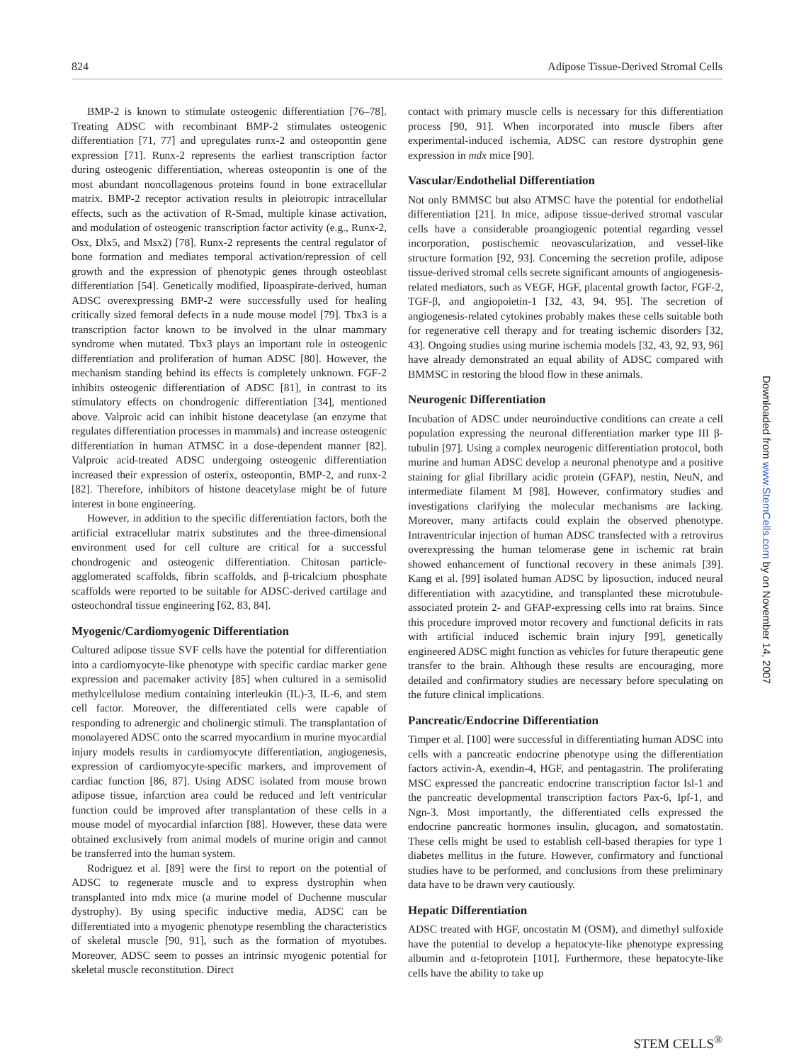824 Adipose Tissue-Derived Stromal Cells
BMP-2 is known to stimulate osteogenic differentiation [76–78]. Treating ADSC with recombinant BMP-2 stimulates osteogenic differentiation [71, 77] and upregulates runx-2 and osteopontin gene expression [71]. Runx-2 represents the earliest transcription factor during osteogenic differentiation, whereas osteopontin is one of the most abundant noncollagenous proteins found in bone extracellular matrix. BMP-2 receptor activation results in pleiotropic intracellular effects, such as the activation of R-Smad, multiple kinase activation, and modulation of osteogenic transcription factor activity (e.g., Runx-2, Osx, Dlx5, and Msx2) [78]. Runx-2 represents the central regulator of bone formation and mediates temporal activation/repression of cell growth and the expression of phenotypic genes through osteoblast differentiation [54]. Genetically modified, lipoaspirate-derived, human ADSC overexpressing BMP-2 were successfully used for healing critically sized femoral defects in a nude mouse model [79]. Tbx3 is a transcription factor known to be involved in the ulnar mammary syndrome when mutated. Tbx3 plays an important role in osteogenic differentiation and proliferation of human ADSC [80]. However, the mechanism standing behind its effects is completely unknown. FGF-2 inhibits osteogenic differentiation of ADSC [81], in contrast to its stimulatory effects on chondrogenic differentiation [34], mentioned above. Valproic acid can inhibit histone deacetylase (an enzyme that regulates differentiation processes in mammals) and increase osteogenic differentiation in human ATMSC in a dose-dependent manner [82]. Valproic acid-treated ADSC undergoing osteogenic differentiation increased their expression of osterix, osteopontin, BMP-2, and runx-2 [82]. Therefore, inhibitors of histone deacetylase might be of future interest in bone engineering.
However, in addition to the specific differentiation factors, both the artificial extracellular matrix substitutes and the three-dimensional environment used for cell culture are critical for a successful chondrogenic and osteogenic differentiation. Chitosan particle-agglomerated scaffolds, fibrin scaffolds, and β-tricalcium phosphate scaffolds were reported to be suitable for ADSC-derived cartilage and osteochondral tissue engineering [62, 83, 84].
Myogenic/Cardiomyogenic Differentiation
Cultured adipose tissue SVF cells have the potential for differentiation into a cardiomyocyte-like phenotype with specific cardiac marker gene expression and pacemaker activity [85] when cultured in a semisolid methylcellulose medium containing interleukin (IL)-3, IL-6, and stem cell factor. Moreover, the differentiated cells were capable of responding to adrenergic and cholinergic stimuli. The transplantation of monolayered ADSC onto the scarred myocardium in murine myocardial injury models results in cardiomyocyte differentiation, angiogenesis, expression of cardiomyocyte-specific markers, and improvement of cardiac function [86, 87]. Using ADSC isolated from mouse brown adipose tissue, infarction area could be reduced and left ventricular function could be improved after transplantation of these cells in a mouse model of myocardial infarction [88]. However, these data were obtained exclusively from animal models of murine origin and cannot be transferred into the human system.
Rodriguez et al. [89] were the first to report on the potential of ADSC to regenerate muscle and to express dystrophin when transplanted into mdx mice (a murine model of Duchenne muscular dystrophy). By using specific inductive media, ADSC can be differentiated into a myogenic phenotype resembling the characteristics of skeletal muscle [90, 91], such as the formation of myotubes. Moreover, ADSC seem to posses an intrinsic myogenic potential for skeletal muscle reconstitution. Direct
contact with primary muscle cells is necessary for this differentiation process [90, 91]. When incorporated into muscle fibers after experimental-induced ischemia, ADSC can restore dystrophin gene expression in mdx mice [90].
Vascular/Endothelial Differentiation
Not only BMMSC but also ATMSC have the potential for endothelial differentiation [21]. In mice, adipose tissue-derived stromal vascular cells have a considerable proangiogenic potential regarding vessel incorporation, postischemic neovascularization, and vessel-like structure formation [92, 93]. Concerning the secretion profile, adipose tissue-derived stromal cells secrete significant amounts of angiogenesis-related mediators, such as VEGF, HGF, placental growth factor, FGF-2, TGF-β, and angiopoietin-1 [32, 43, 94, 95]. The secretion of angiogenesis-related cytokines probably makes these cells suitable both for regenerative cell therapy and for treating ischemic disorders [32, 43]. Ongoing studies using murine ischemia models [32, 43, 92, 93, 96] have already demonstrated an equal ability of ADSC compared with BMMSC in restoring the blood flow in these animals.
Neurogenic Differentiation
Incubation of ADSC under neuroinductive conditions can create a cell population expressing the neuronal differentiation marker type III β-tubulin [97]. Using a complex neurogenic differentiation protocol, both murine and human ADSC develop a neuronal phenotype and a positive staining for glial fibrillary acidic protein (GFAP), nestin, NeuN, and intermediate filament M [98]. However, confirmatory studies and investigations clarifying the molecular mechanisms are lacking. Moreover, many artifacts could explain the observed phenotype. Intraventricular injection of human ADSC transfected with a retrovirus overexpressing the human telomerase gene in ischemic rat brain showed enhancement of functional recovery in these animals [39]. Kang et al. [99] isolated human ADSC by liposuction, induced neural differentiation with azacytidine, and transplanted these microtubule-associated protein 2- and GFAP-expressing cells into rat brains. Since this procedure improved motor recovery and functional deficits in rats with artificial induced ischemic brain injury [99], genetically engineered ADSC might function as vehicles for future therapeutic gene transfer to the brain. Although these results are encouraging, more detailed and confirmatory studies are necessary before speculating on the future clinical implications.
Pancreatic/Endocrine Differentiation
Timper et al. [100] were successful in differentiating human ADSC into cells with a pancreatic endocrine phenotype using the differentiation factors activin-A, exendin-4, HGF, and pentagastrin. The proliferating MSC expressed the pancreatic endocrine transcription factor Isl-1 and the pancreatic developmental transcription factors Pax-6, Ipf-1, and Ngn-3. Most importantly, the differentiated cells expressed the endocrine pancreatic hormones insulin, glucagon, and somatostatin. These cells might be used to establish cell-based therapies for type 1 diabetes mellitus in the future. However, confirmatory and functional studies have to be performed, and conclusions from these preliminary data have to be drawn very cautiously.
Hepatic Differentiation
ADSC treated with HGF, oncostatin M (OSM), and dimethyl sulfoxide have the potential to develop a hepatocyte-like phenotype expressing albumin and α-fetoprotein [101]. Furthermore, these hepatocyte-like cells have the ability to take up
Downloaded from www.StemCells.com by on November 14, 2007
STEM CELLS<sup>®</sup>